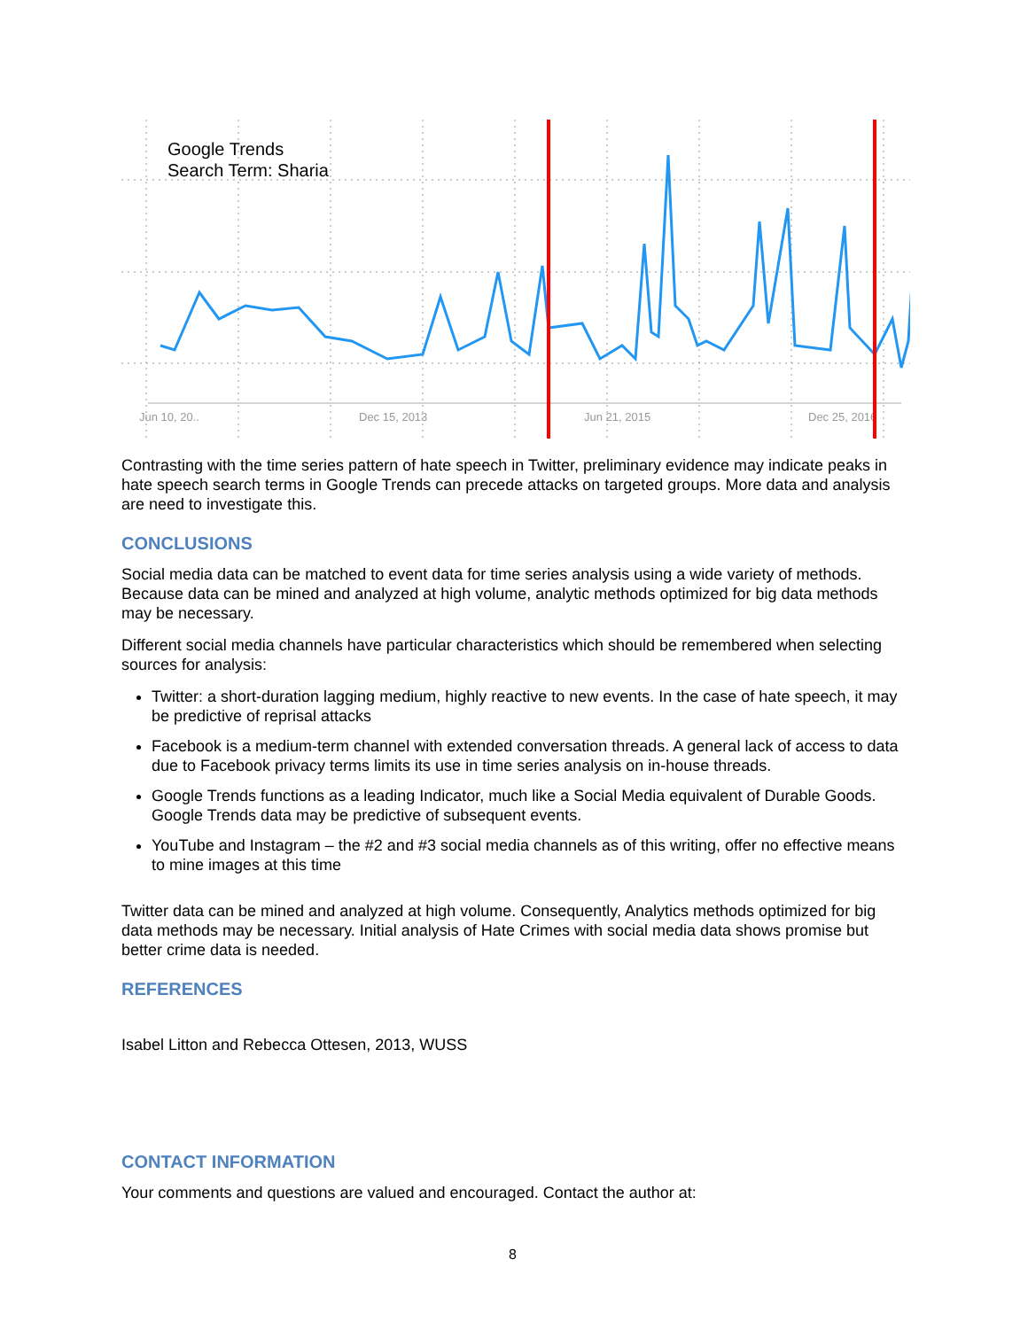Google Trends
Search Term: Sharia
Jun 10, 20..
Dec 15, 2013
Jun 21, 2015
Dec 25, 2016
Contrasting with the time series pattern of hate speech in Twitter, preliminary evidence may indicate peaks in hate speech search terms in Google Trends can precede attacks on targeted groups. More data and analysis are need to investigate this.
CONCLUSIONS
Social media data can be matched to event data for time series analysis using a wide variety of methods. Because data can be mined and analyzed at high volume, analytic methods optimized for big data methods may be necessary.
Different social media channels have particular characteristics which should be remembered when selecting sources for analysis:
Twitter: a short-duration lagging medium, highly reactive to new events. In the case of hate speech, it may be predictive of reprisal attacks
Facebook is a medium-term channel with extended conversation threads. A general lack of access to data due to Facebook privacy terms limits its use in time series analysis on in-house threads.
Google Trends functions as a leading Indicator, much like a Social Media equivalent of Durable Goods. Google Trends data may be predictive of subsequent events.
YouTube and Instagram – the #2 and #3 social media channels as of this writing, offer no effective means to mine images at this time
Twitter data can be mined and analyzed at high volume. Consequently, Analytics methods optimized for big data methods may be necessary. Initial analysis of Hate Crimes with social media data shows promise but better crime data is needed.
REFERENCES
Isabel Litton and Rebecca Ottesen, 2013, WUSS
CONTACT INFORMATION
Your comments and questions are valued and encouraged. Contact the author at:
8